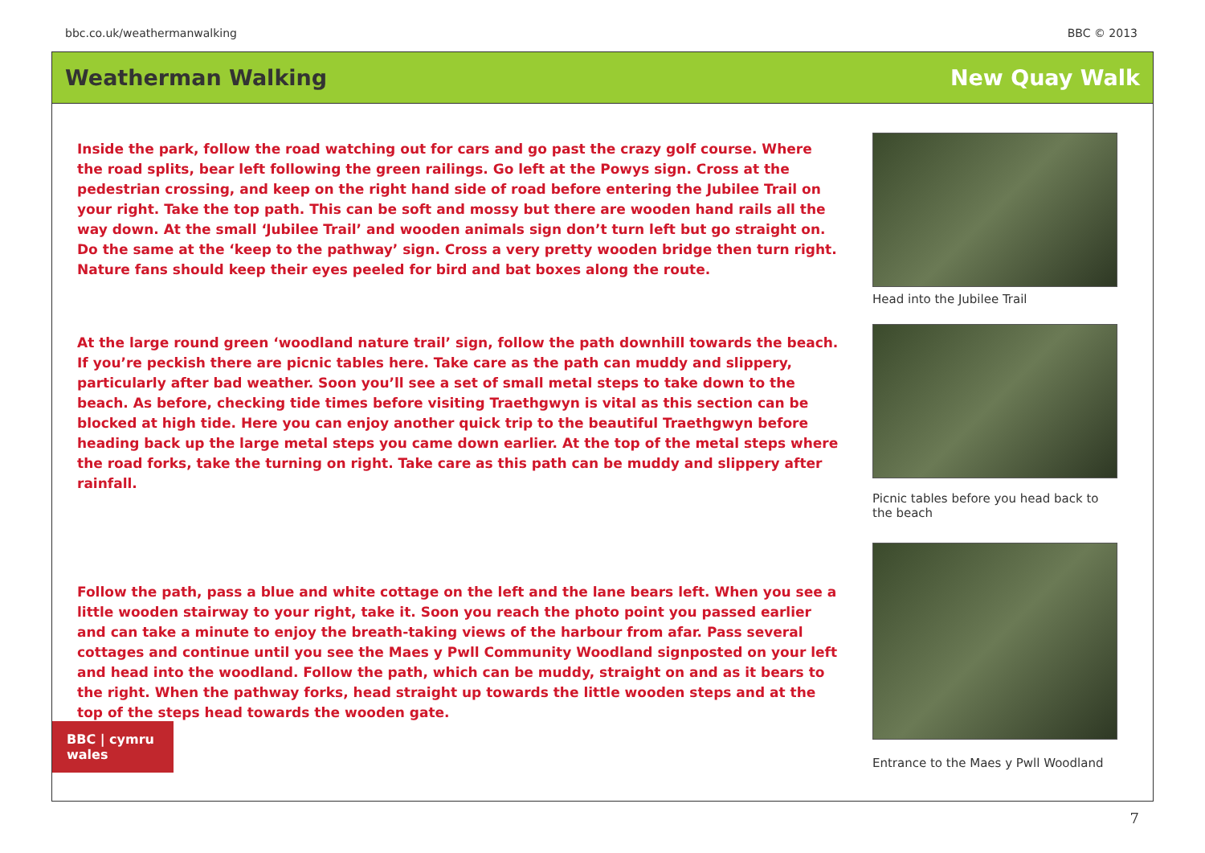bbc.co.uk/weathermanwalking BBC © 2013
Weatherman Walking New Quay Walk
Inside the park, follow the road watching out for cars and go past the crazy golf course. Where the road splits, bear left following the green railings. Go left at the Powys sign. Cross at the pedestrian crossing, and keep on the right hand side of road before entering the Jubilee Trail on your right. Take the top path. This can be soft and mossy but there are wooden hand rails all the way down. At the small ‘Jubilee Trail’ and wooden animals sign don’t turn left but go straight on. Do the same at the ‘keep to the pathway’ sign. Cross a very pretty wooden bridge then turn right. Nature fans should keep their eyes peeled for bird and bat boxes along the route.
At the large round green ‘woodland nature trail’ sign, follow the path downhill towards the beach. If you’re peckish there are picnic tables here. Take care as the path can muddy and slippery, particularly after bad weather. Soon you’ll see a set of small metal steps to take down to the beach. As before, checking tide times before visiting Traethgwyn is vital as this section can be blocked at high tide. Here you can enjoy another quick trip to the beautiful Traethgwyn before heading back up the large metal steps you came down earlier. At the top of the metal steps where the road forks, take the turning on right. Take care as this path can be muddy and slippery after rainfall.
Follow the path, pass a blue and white cottage on the left and the lane bears left. When you see a little wooden stairway to your right, take it. Soon you reach the photo point you passed earlier and can take a minute to enjoy the breath-taking views of the harbour from afar. Pass several cottages and continue until you see the Maes y Pwll Community Woodland signposted on your left and head into the woodland. Follow the path, which can be muddy, straight on and as it bears to the right. When the pathway forks, head straight up towards the little wooden steps and at the top of the steps head towards the wooden gate.
Head into the Jubilee Trail
Picnic tables before you head back to the beach
Entrance to the Maes y Pwll Woodland
BBC | cymru wales
7